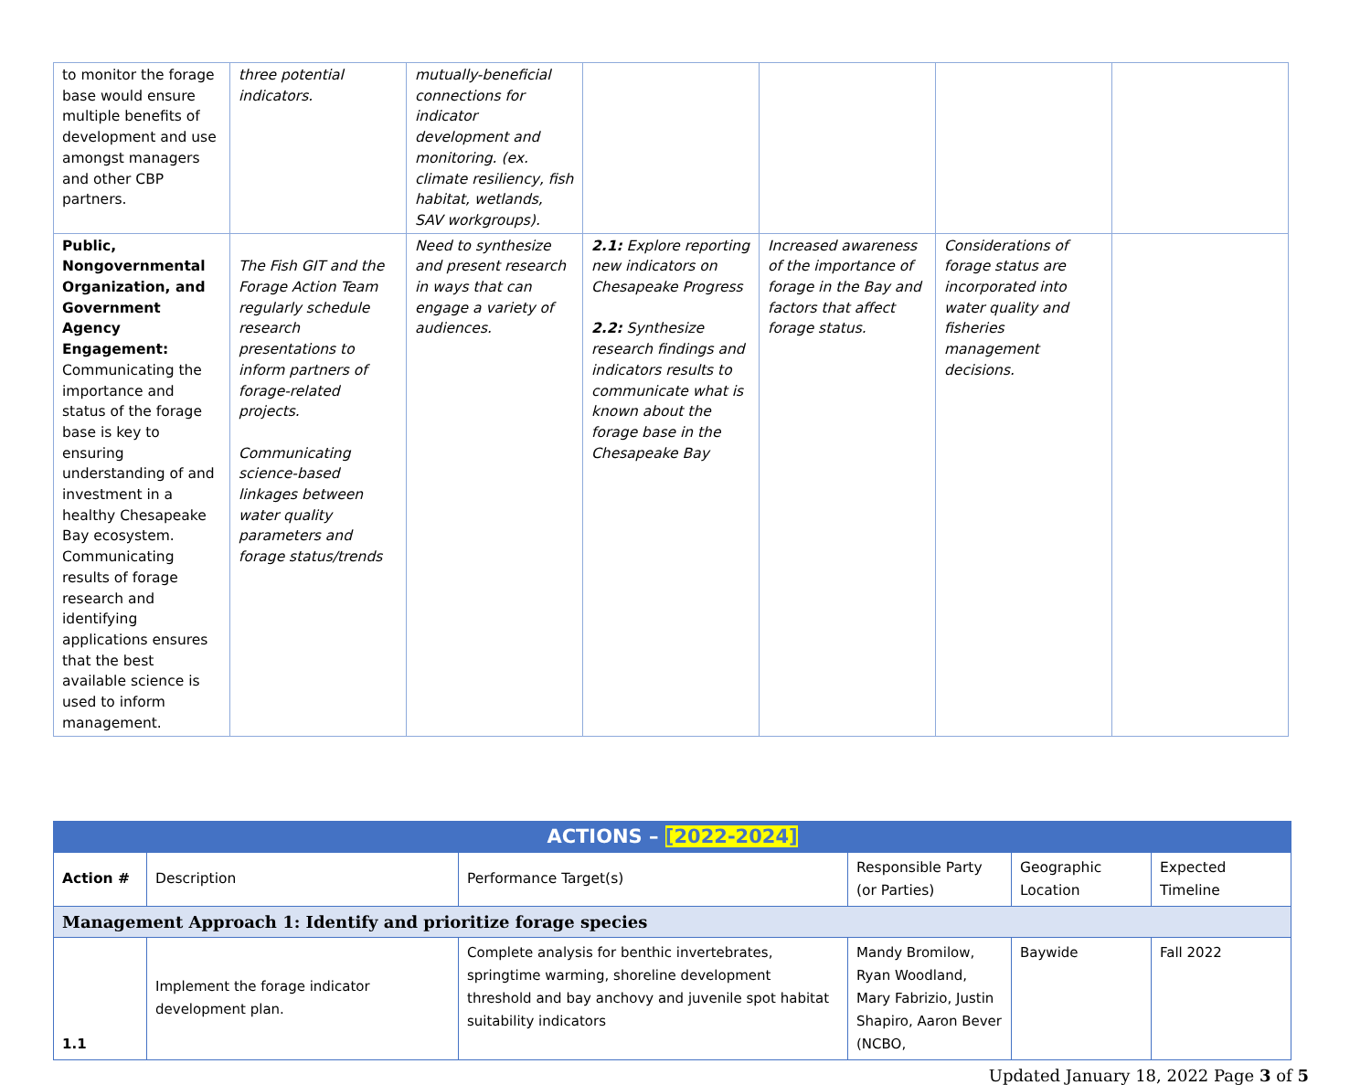| to monitor the forage base would ensure multiple benefits of development and use amongst managers and other CBP partners. | three potential indicators. | mutually-beneficial connections for indicator development and monitoring. (ex. climate resiliency, fish habitat, wetlands, SAV workgroups). | | | | |
| Public, Nongovernmental Organization, and Government Agency Engagement: Communicating the importance and status of the forage base is key to ensuring understanding of and investment in a healthy Chesapeake Bay ecosystem. Communicating results of forage research and identifying applications ensures that the best available science is used to inform management. | The Fish GIT and the Forage Action Team regularly schedule research presentations to inform partners of forage-related projects. Communicating science-based linkages between water quality parameters and forage status/trends | Need to synthesize and present research in ways that can engage a variety of audiences. | 2.1: Explore reporting new indicators on Chesapeake Progress 2.2: Synthesize research findings and indicators results to communicate what is known about the forage base in the Chesapeake Bay | Increased awareness of the importance of forage in the Bay and factors that affect forage status. | Considerations of forage status are incorporated into water quality and fisheries management decisions. | |
| ACTIONS – [2022-2024] | | | | | |
| --- | --- | --- | --- | --- | --- |
| Action # | Description | Performance Target(s) | Responsible Party (or Parties) | Geographic Location | Expected Timeline |
| Management Approach 1: Identify and prioritize forage species | | | | | |
| 1.1 | Implement the forage indicator development plan. | Complete analysis for benthic invertebrates, springtime warming, shoreline development threshold and bay anchovy and juvenile spot habitat suitability indicators | Mandy Bromilow, Ryan Woodland, Mary Fabrizio, Justin Shapiro, Aaron Bever (NCBO, | Baywide | Fall 2022 |
Updated January 18, 2022 Page 3 of 5